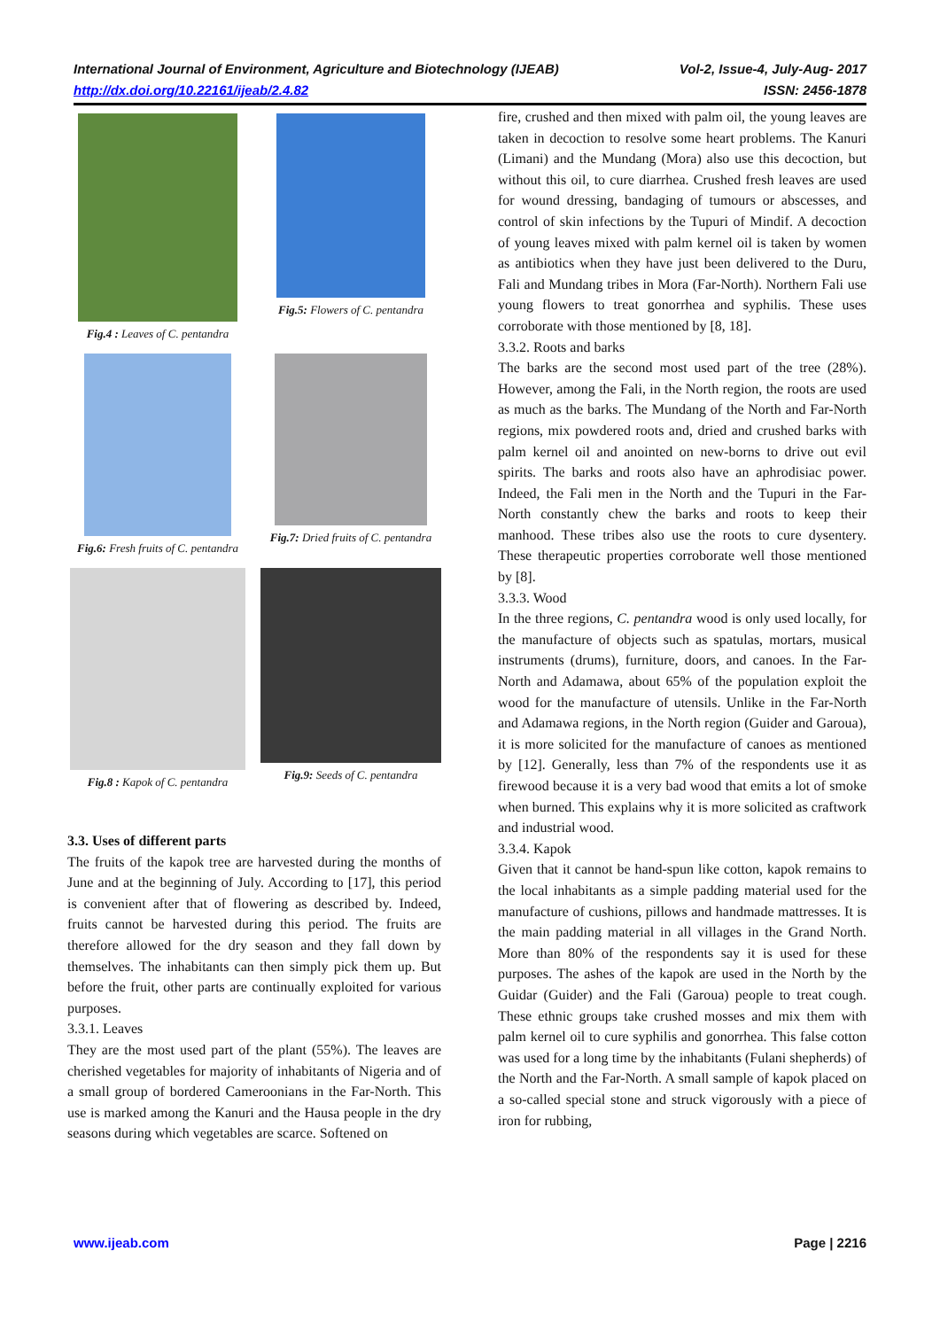International Journal of Environment, Agriculture and Biotechnology (IJEAB)
http://dx.doi.org/10.22161/ijeab/2.4.82 Vol-2, Issue-4, July-Aug- 2017
ISSN: 2456-1878
Fig.4 : Leaves of C. pentandra
Fig.5: Flowers of C. pentandra
Fig.6: Fresh fruits of C. pentandra
Fig.7: Dried fruits of C. pentandra
Fig.8 : Kapok of C. pentandra
Fig.9: Seeds of C. pentandra
3.3. Uses of different parts
The fruits of the kapok tree are harvested during the months of June and at the beginning of July. According to [17], this period is convenient after that of flowering as described by. Indeed, fruits cannot be harvested during this period. The fruits are therefore allowed for the dry season and they fall down by themselves. The inhabitants can then simply pick them up. But before the fruit, other parts are continually exploited for various purposes.
3.3.1. Leaves
They are the most used part of the plant (55%). The leaves are cherished vegetables for majority of inhabitants of Nigeria and of a small group of bordered Cameroonians in the Far-North. This use is marked among the Kanuri and the Hausa people in the dry seasons during which vegetables are scarce. Softened on
fire, crushed and then mixed with palm oil, the young leaves are taken in decoction to resolve some heart problems. The Kanuri (Limani) and the Mundang (Mora) also use this decoction, but without this oil, to cure diarrhea. Crushed fresh leaves are used for wound dressing, bandaging of tumours or abscesses, and control of skin infections by the Tupuri of Mindif. A decoction of young leaves mixed with palm kernel oil is taken by women as antibiotics when they have just been delivered to the Duru, Fali and Mundang tribes in Mora (Far-North). Northern Fali use young flowers to treat gonorrhea and syphilis. These uses corroborate with those mentioned by [8, 18].
3.3.2. Roots and barks
The barks are the second most used part of the tree (28%). However, among the Fali, in the North region, the roots are used as much as the barks. The Mundang of the North and Far-North regions, mix powdered roots and, dried and crushed barks with palm kernel oil and anointed on new-borns to drive out evil spirits. The barks and roots also have an aphrodisiac power. Indeed, the Fali men in the North and the Tupuri in the Far-North constantly chew the barks and roots to keep their manhood. These tribes also use the roots to cure dysentery. These therapeutic properties corroborate well those mentioned by [8].
3.3.3. Wood
In the three regions, C. pentandra wood is only used locally, for the manufacture of objects such as spatulas, mortars, musical instruments (drums), furniture, doors, and canoes. In the Far-North and Adamawa, about 65% of the population exploit the wood for the manufacture of utensils. Unlike in the Far-North and Adamawa regions, in the North region (Guider and Garoua), it is more solicited for the manufacture of canoes as mentioned by [12]. Generally, less than 7% of the respondents use it as firewood because it is a very bad wood that emits a lot of smoke when burned. This explains why it is more solicited as craftwork and industrial wood.
3.3.4. Kapok
Given that it cannot be hand-spun like cotton, kapok remains to the local inhabitants as a simple padding material used for the manufacture of cushions, pillows and handmade mattresses. It is the main padding material in all villages in the Grand North. More than 80% of the respondents say it is used for these purposes. The ashes of the kapok are used in the North by the Guidar (Guider) and the Fali (Garoua) people to treat cough. These ethnic groups take crushed mosses and mix them with palm kernel oil to cure syphilis and gonorrhea. This false cotton was used for a long time by the inhabitants (Fulani shepherds) of the North and the Far-North. A small sample of kapok placed on a so-called special stone and struck vigorously with a piece of iron for rubbing,
www.ijeab.com Page | 2216